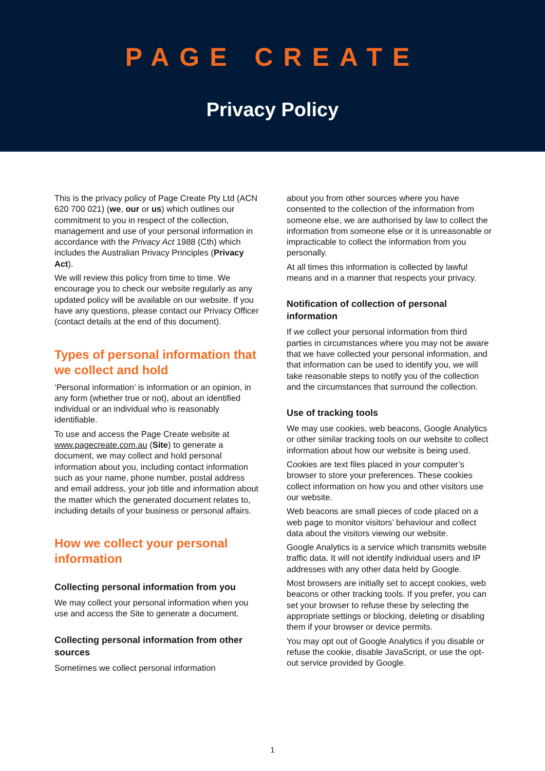PAGE CREATE
Privacy Policy
This is the privacy policy of Page Create Pty Ltd (ACN 620 700 021) (we, our or us) which outlines our commitment to you in respect of the collection, management and use of your personal information in accordance with the Privacy Act 1988 (Cth) which includes the Australian Privacy Principles (Privacy Act).
We will review this policy from time to time. We encourage you to check our website regularly as any updated policy will be available on our website. If you have any questions, please contact our Privacy Officer (contact details at the end of this document).
Types of personal information that we collect and hold
‘Personal information’ is information or an opinion, in any form (whether true or not), about an identified individual or an individual who is reasonably identifiable.
To use and access the Page Create website at www.pagecreate.com.au (Site) to generate a document, we may collect and hold personal information about you, including contact information such as your name, phone number, postal address and email address, your job title and information about the matter which the generated document relates to, including details of your business or personal affairs.
How we collect your personal information
Collecting personal information from you
We may collect your personal information when you use and access the Site to generate a document.
Collecting personal information from other sources
Sometimes we collect personal information
about you from other sources where you have consented to the collection of the information from someone else, we are authorised by law to collect the information from someone else or it is unreasonable or impracticable to collect the information from you personally.
At all times this information is collected by lawful means and in a manner that respects your privacy.
Notification of collection of personal information
If we collect your personal information from third parties in circumstances where you may not be aware that we have collected your personal information, and that information can be used to identify you, we will take reasonable steps to notify you of the collection and the circumstances that surround the collection.
Use of tracking tools
We may use cookies, web beacons, Google Analytics or other similar tracking tools on our website to collect information about how our website is being used.
Cookies are text files placed in your computer’s browser to store your preferences. These cookies collect information on how you and other visitors use our website.
Web beacons are small pieces of code placed on a web page to monitor visitors’ behaviour and collect data about the visitors viewing our website.
Google Analytics is a service which transmits website traffic data. It will not identify individual users and IP addresses with any other data held by Google.
Most browsers are initially set to accept cookies, web beacons or other tracking tools. If you prefer, you can set your browser to refuse these by selecting the appropriate settings or blocking, deleting or disabling them if your browser or device permits.
You may opt out of Google Analytics if you disable or refuse the cookie, disable JavaScript, or use the opt-out service provided by Google.
1